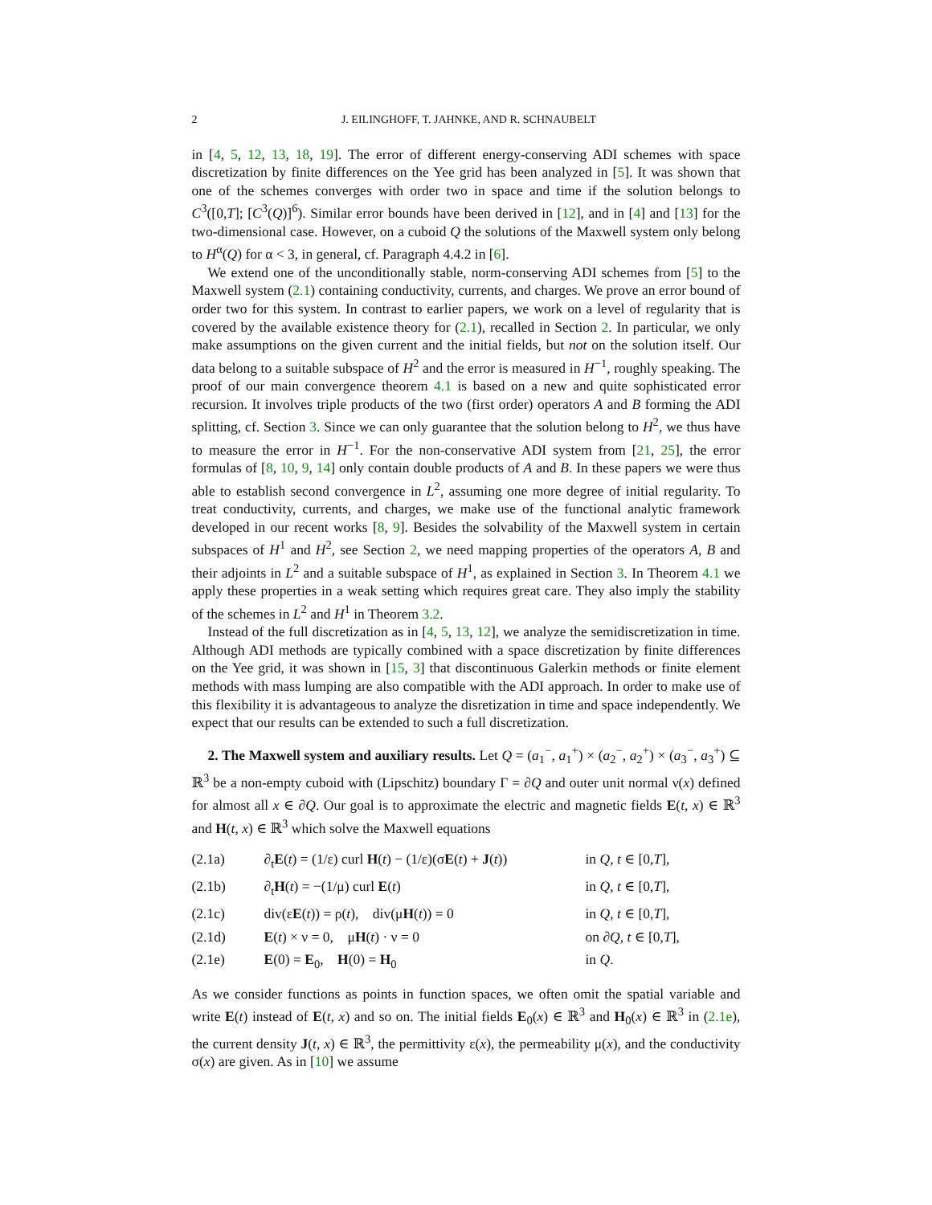2 J. EILINGHOFF, T. JAHNKE, AND R. SCHNAUBELT
in [4, 5, 12, 13, 18, 19]. The error of different energy-conserving ADI schemes with space discretization by finite differences on the Yee grid has been analyzed in [5]. It was shown that one of the schemes converges with order two in space and time if the solution belongs to C<sup>3</sup>([0,T]; [C<sup>3</sup>(Q)]<sup>6</sup>). Similar error bounds have been derived in [12], and in [4] and [13] for the two-dimensional case. However, on a cuboid Q the solutions of the Maxwell system only belong to H<sup>α</sup>(Q) for α < 3, in general, cf. Paragraph 4.4.2 in [6].
We extend one of the unconditionally stable, norm-conserving ADI schemes from [5] to the Maxwell system (2.1) containing conductivity, currents, and charges. We prove an error bound of order two for this system. In contrast to earlier papers, we work on a level of regularity that is covered by the available existence theory for (2.1), recalled in Section 2. In particular, we only make assumptions on the given current and the initial fields, but not on the solution itself. Our data belong to a suitable subspace of H<sup>2</sup> and the error is measured in H<sup>−1</sup>, roughly speaking. The proof of our main convergence theorem 4.1 is based on a new and quite sophisticated error recursion. It involves triple products of the two (first order) operators A and B forming the ADI splitting, cf. Section 3. Since we can only guarantee that the solution belong to H<sup>2</sup>, we thus have to measure the error in H<sup>−1</sup>. For the non-conservative ADI system from [21, 25], the error formulas of [8, 10, 9, 14] only contain double products of A and B. In these papers we were thus able to establish second convergence in L<sup>2</sup>, assuming one more degree of initial regularity. To treat conductivity, currents, and charges, we make use of the functional analytic framework developed in our recent works [8, 9]. Besides the solvability of the Maxwell system in certain subspaces of H<sup>1</sup> and H<sup>2</sup>, see Section 2, we need mapping properties of the operators A, B and their adjoints in L<sup>2</sup> and a suitable subspace of H<sup>1</sup>, as explained in Section 3. In Theorem 4.1 we apply these properties in a weak setting which requires great care. They also imply the stability of the schemes in L<sup>2</sup> and H<sup>1</sup> in Theorem 3.2.
Instead of the full discretization as in [4, 5, 13, 12], we analyze the semidiscretization in time. Although ADI methods are typically combined with a space discretization by finite differences on the Yee grid, it was shown in [15, 3] that discontinuous Galerkin methods or finite element methods with mass lumping are also compatible with the ADI approach. In order to make use of this flexibility it is advantageous to analyze the disretization in time and space independently. We expect that our results can be extended to such a full discretization.
2. The Maxwell system and auxiliary results. Let Q = (a<sub>1</sub><sup>−</sup>, a<sub>1</sub><sup>+</sup>) × (a<sub>2</sub><sup>−</sup>, a<sub>2</sub><sup>+</sup>) × (a<sub>3</sub><sup>−</sup>, a<sub>3</sub><sup>+</sup>) ⊆ ℝ<sup>3</sup> be a non-empty cuboid with (Lipschitz) boundary Γ = ∂Q and outer unit normal ν(x) defined for almost all x ∈ ∂Q. Our goal is to approximate the electric and magnetic fields E(t, x) ∈ ℝ<sup>3</sup> and H(t, x) ∈ ℝ<sup>3</sup> which solve the Maxwell equations
(2.1a) ∂<sub>t</sub>E(t) = (1/ε) curl H(t) − (1/ε)(σE(t) + J(t)) in Q, t ∈ [0,T],
(2.1b) ∂<sub>t</sub>H(t) = −(1/μ) curl E(t) in Q, t ∈ [0,T],
(2.1c) div(εE(t)) = ρ(t), div(μH(t)) = 0 in Q, t ∈ [0,T],
(2.1d) E(t) × ν = 0, μH(t) · ν = 0 on ∂Q, t ∈ [0,T],
(2.1e) E(0) = E<sub>0</sub>, H(0) = H<sub>0</sub> in Q.
As we consider functions as points in function spaces, we often omit the spatial variable and write E(t) instead of E(t, x) and so on. The initial fields E<sub>0</sub>(x) ∈ ℝ<sup>3</sup> and H<sub>0</sub>(x) ∈ ℝ<sup>3</sup> in (2.1e), the current density J(t, x) ∈ ℝ<sup>3</sup>, the permittivity ε(x), the permeability μ(x), and the conductivity σ(x) are given. As in [10] we assume